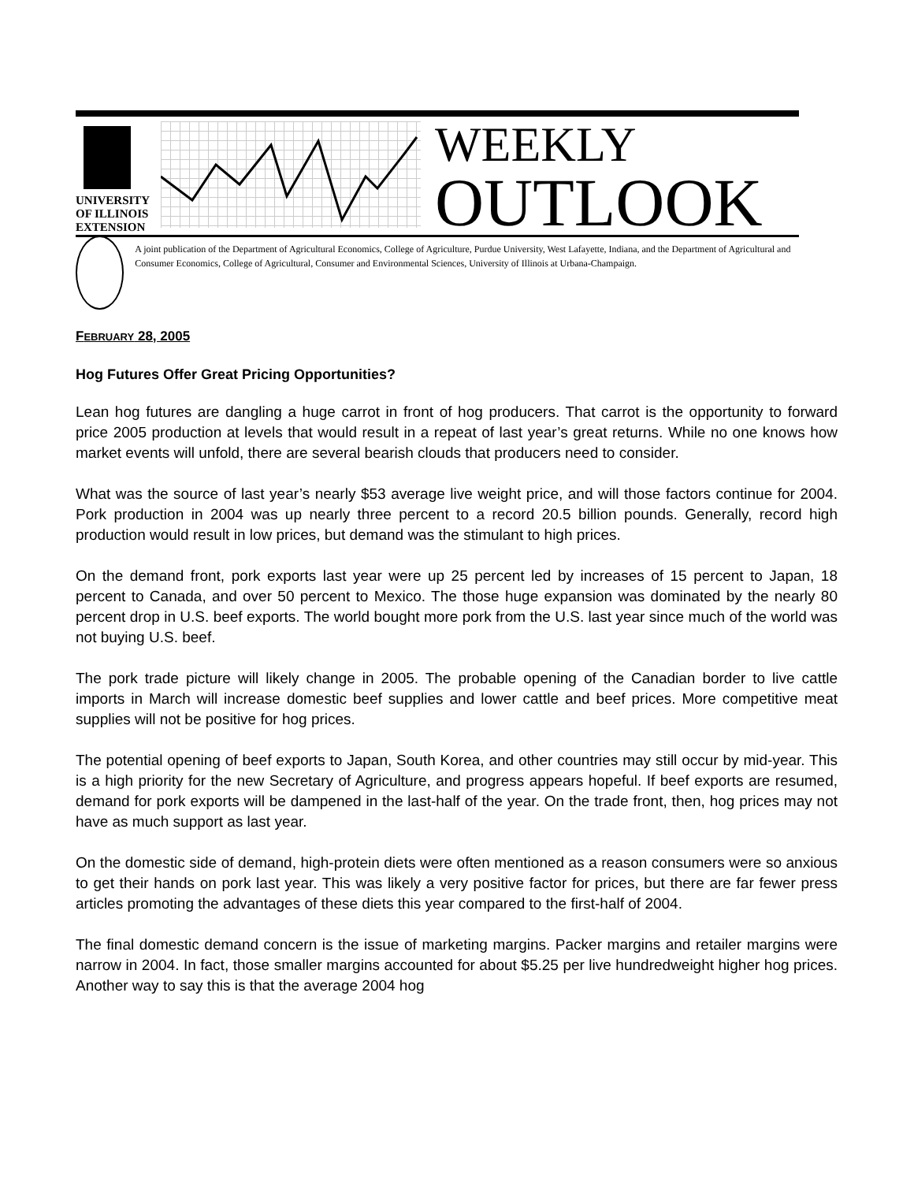UNIVERSITY OF ILLINOIS
EXTENSION
WEEKLY
OUTLOOK
A joint publication of the Department of Agricultural Economics, College of Agriculture, Purdue University, West Lafayette, Indiana, and the Department of Agricultural and Consumer Economics, College of Agricultural, Consumer and Environmental Sciences, University of Illinois at Urbana-Champaign.
FEBRUARY 28, 2005
Hog Futures Offer Great Pricing Opportunities?
Lean hog futures are dangling a huge carrot in front of hog producers. That carrot is the opportunity to forward price 2005 production at levels that would result in a repeat of last year’s great returns. While no one knows how market events will unfold, there are several bearish clouds that producers need to consider.
What was the source of last year’s nearly $53 average live weight price, and will those factors continue for 2004. Pork production in 2004 was up nearly three percent to a record 20.5 billion pounds. Generally, record high production would result in low prices, but demand was the stimulant to high prices.
On the demand front, pork exports last year were up 25 percent led by increases of 15 percent to Japan, 18 percent to Canada, and over 50 percent to Mexico. The those huge expansion was dominated by the nearly 80 percent drop in U.S. beef exports. The world bought more pork from the U.S. last year since much of the world was not buying U.S. beef.
The pork trade picture will likely change in 2005. The probable opening of the Canadian border to live cattle imports in March will increase domestic beef supplies and lower cattle and beef prices. More competitive meat supplies will not be positive for hog prices.
The potential opening of beef exports to Japan, South Korea, and other countries may still occur by mid-year. This is a high priority for the new Secretary of Agriculture, and progress appears hopeful. If beef exports are resumed, demand for pork exports will be dampened in the last-half of the year. On the trade front, then, hog prices may not have as much support as last year.
On the domestic side of demand, high-protein diets were often mentioned as a reason consumers were so anxious to get their hands on pork last year. This was likely a very positive factor for prices, but there are far fewer press articles promoting the advantages of these diets this year compared to the first-half of 2004.
The final domestic demand concern is the issue of marketing margins. Packer margins and retailer margins were narrow in 2004. In fact, those smaller margins accounted for about $5.25 per live hundredweight higher hog prices. Another way to say this is that the average 2004 hog